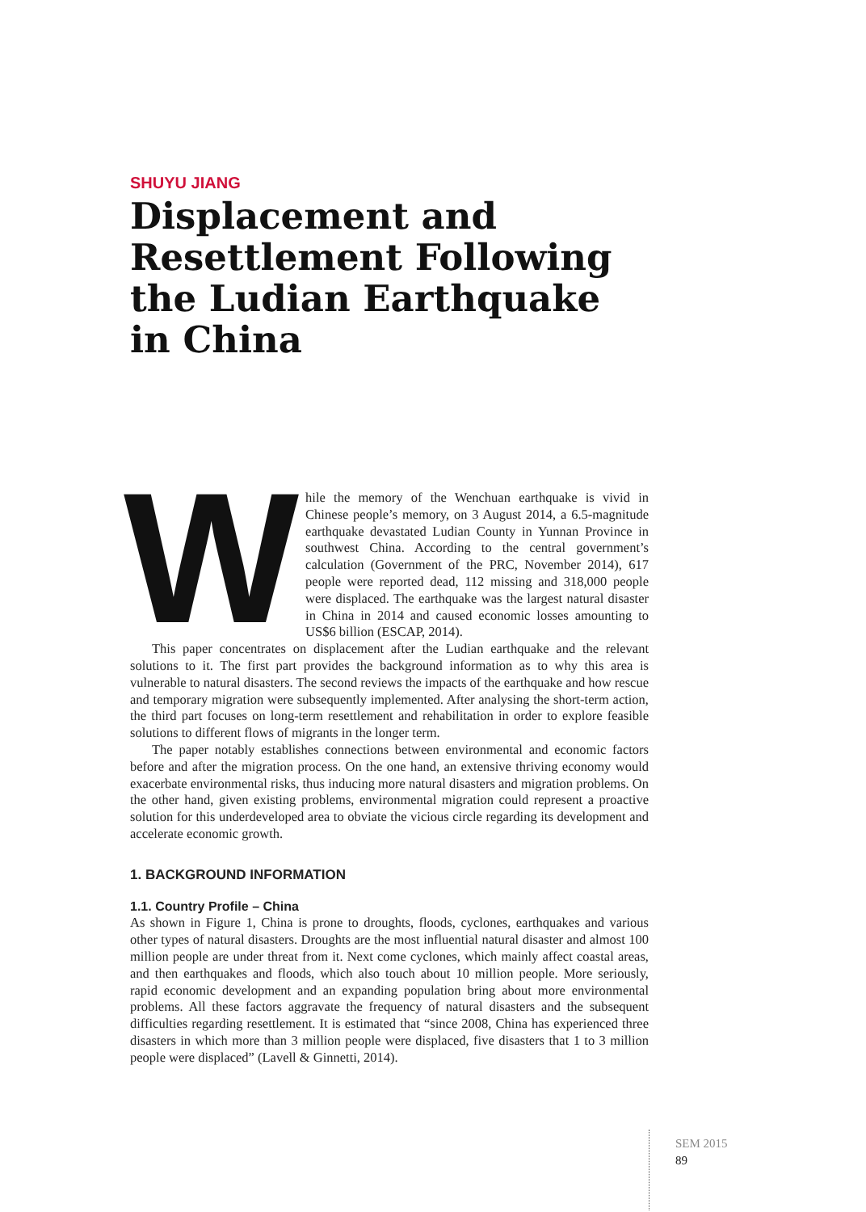SHUYU JIANG
Displacement and Resettlement Following the Ludian Earthquake in China
While the memory of the Wenchuan earthquake is vivid in Chinese people’s memory, on 3 August 2014, a 6.5-magnitude earthquake devastated Ludian County in Yunnan Province in southwest China. According to the central government’s calculation (Government of the PRC, November 2014), 617 people were reported dead, 112 missing and 318,000 people were displaced. The earthquake was the largest natural disaster in China in 2014 and caused economic losses amounting to US$6 billion (ESCAP, 2014).
This paper concentrates on displacement after the Ludian earthquake and the relevant solutions to it. The first part provides the background information as to why this area is vulnerable to natural disasters. The second reviews the impacts of the earthquake and how rescue and temporary migration were subsequently implemented. After analysing the short-term action, the third part focuses on long-term resettlement and rehabilitation in order to explore feasible solutions to different flows of migrants in the longer term.
The paper notably establishes connections between environmental and economic factors before and after the migration process. On the one hand, an extensive thriving economy would exacerbate environmental risks, thus inducing more natural disasters and migration problems. On the other hand, given existing problems, environmental migration could represent a proactive solution for this underdeveloped area to obviate the vicious circle regarding its development and accelerate economic growth.
1. BACKGROUND INFORMATION
1.1. Country Profile – China
As shown in Figure 1, China is prone to droughts, floods, cyclones, earthquakes and various other types of natural disasters. Droughts are the most influential natural disaster and almost 100 million people are under threat from it. Next come cyclones, which mainly affect coastal areas, and then earthquakes and floods, which also touch about 10 million people. More seriously, rapid economic development and an expanding population bring about more environmental problems. All these factors aggravate the frequency of natural disasters and the subsequent difficulties regarding resettlement. It is estimated that “since 2008, China has experienced three disasters in which more than 3 million people were displaced, five disasters that 1 to 3 million people were displaced” (Lavell & Ginnetti, 2014).
SEM 2015
89